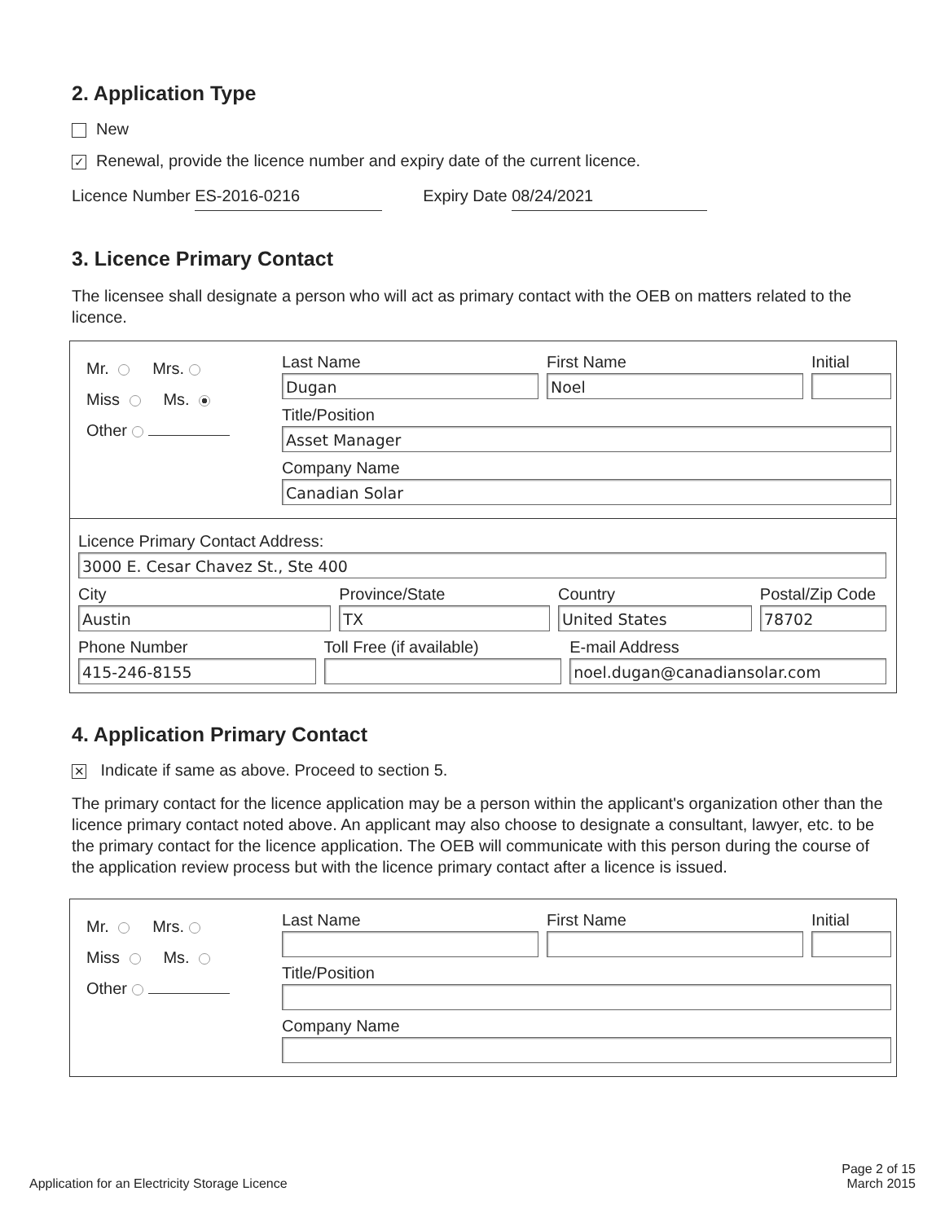2. Application Type
New
✓ Renewal, provide the licence number and expiry date of the current licence.
Licence Number ES-2016-0216 Expiry Date 08/24/2021
3. Licence Primary Contact
The licensee shall designate a person who will act as primary contact with the OEB on matters related to the licence.
Mr. Mrs.
Miss Ms.
Other
Last Name
Dugan
First Name
Noel
Initial
Title/Position
Asset Manager
Company Name
Canadian Solar
Licence Primary Contact Address:
3000 E. Cesar Chavez St., Ste 400
City
Austin
Province/State
TX
Country
United States
Postal/Zip Code
78702
Phone Number
415-246-8155
Toll Free (if available) E-mail Address
noel.dugan@canadiansolar.com
4. Application Primary Contact
✕ Indicate if same as above. Proceed to section 5.
The primary contact for the licence application may be a person within the applicant's organization other than the licence primary contact noted above. An applicant may also choose to designate a consultant, lawyer, etc. to be the primary contact for the licence application. The OEB will communicate with this person during the course of the application review process but with the licence primary contact after a licence is issued.
Mr. Mrs.
Miss Ms.
Other
Last Name First Name Initial
Title/Position
Company Name
Application for an Electricity Storage Licence
Page 2 of 15
March 2015